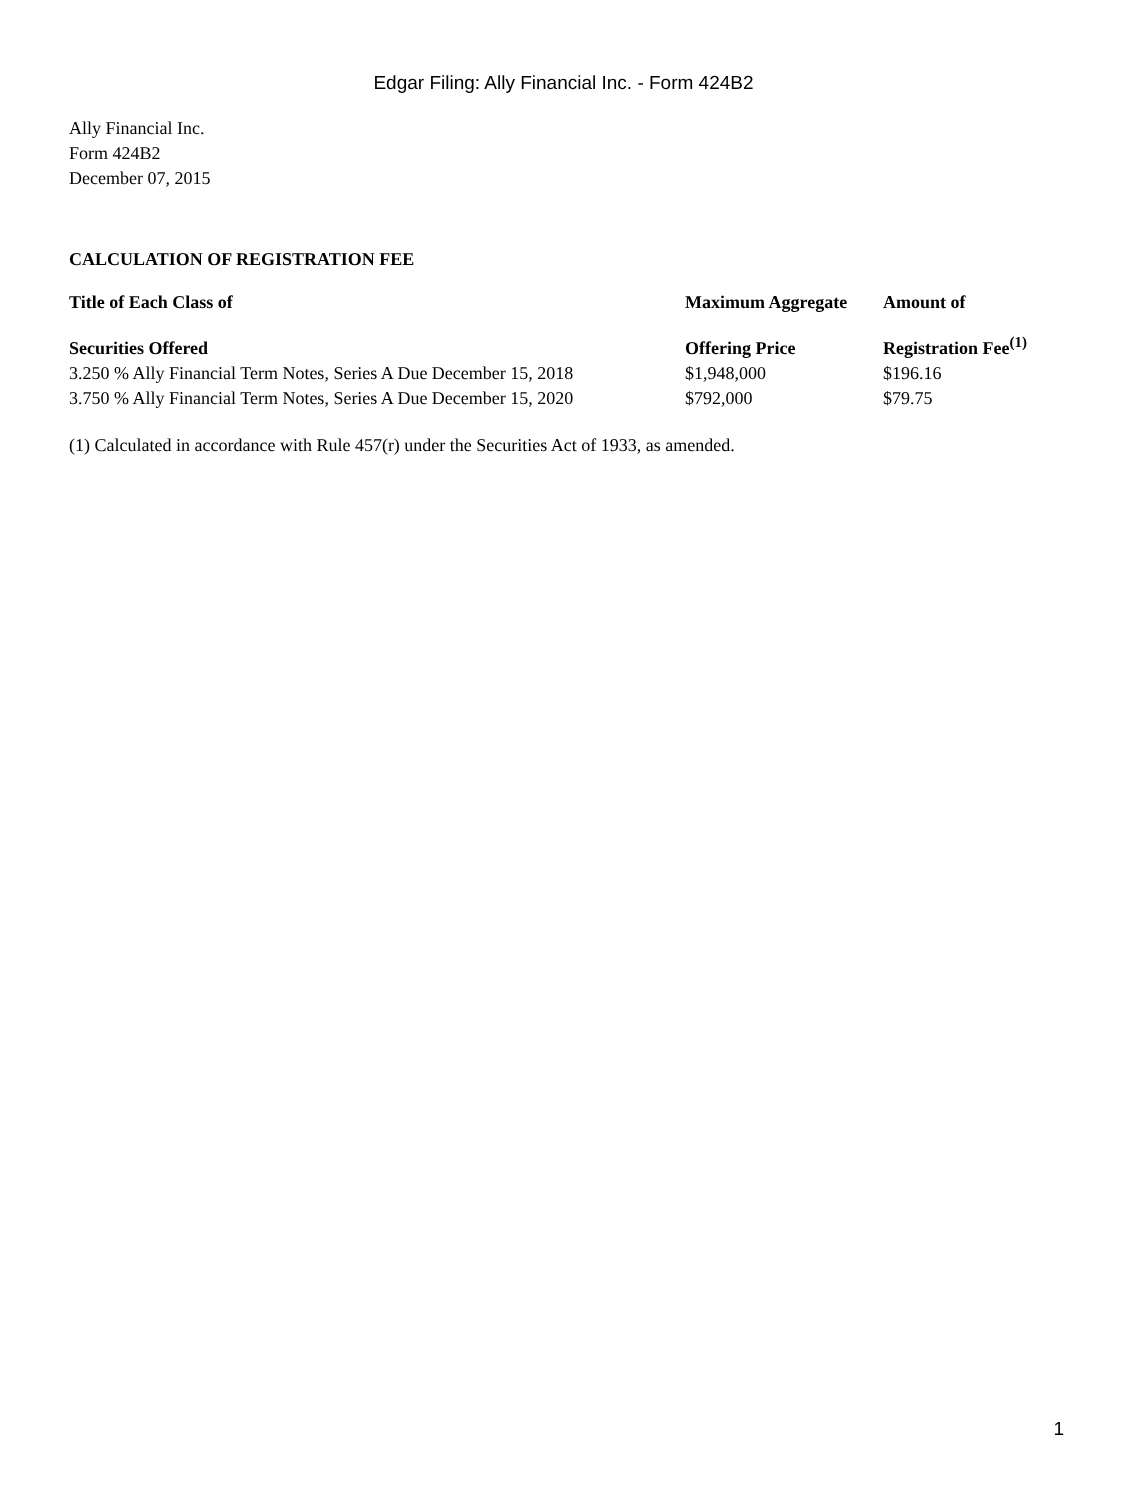Edgar Filing: Ally Financial Inc. - Form 424B2
Ally Financial Inc.
Form 424B2
December 07, 2015
CALCULATION OF REGISTRATION FEE
| Title of Each Class of | Maximum Aggregate | Amount of |
| --- | --- | --- |
| Securities Offered | Offering Price | Registration Fee<sup>(1)</sup> |
| 3.250 % Ally Financial Term Notes, Series A Due December 15, 2018 | $1,948,000 | $196.16 |
| 3.750 % Ally Financial Term Notes, Series A Due December 15, 2020 | $792,000 | $79.75 |
(1) Calculated in accordance with Rule 457(r) under the Securities Act of 1933, as amended.
1